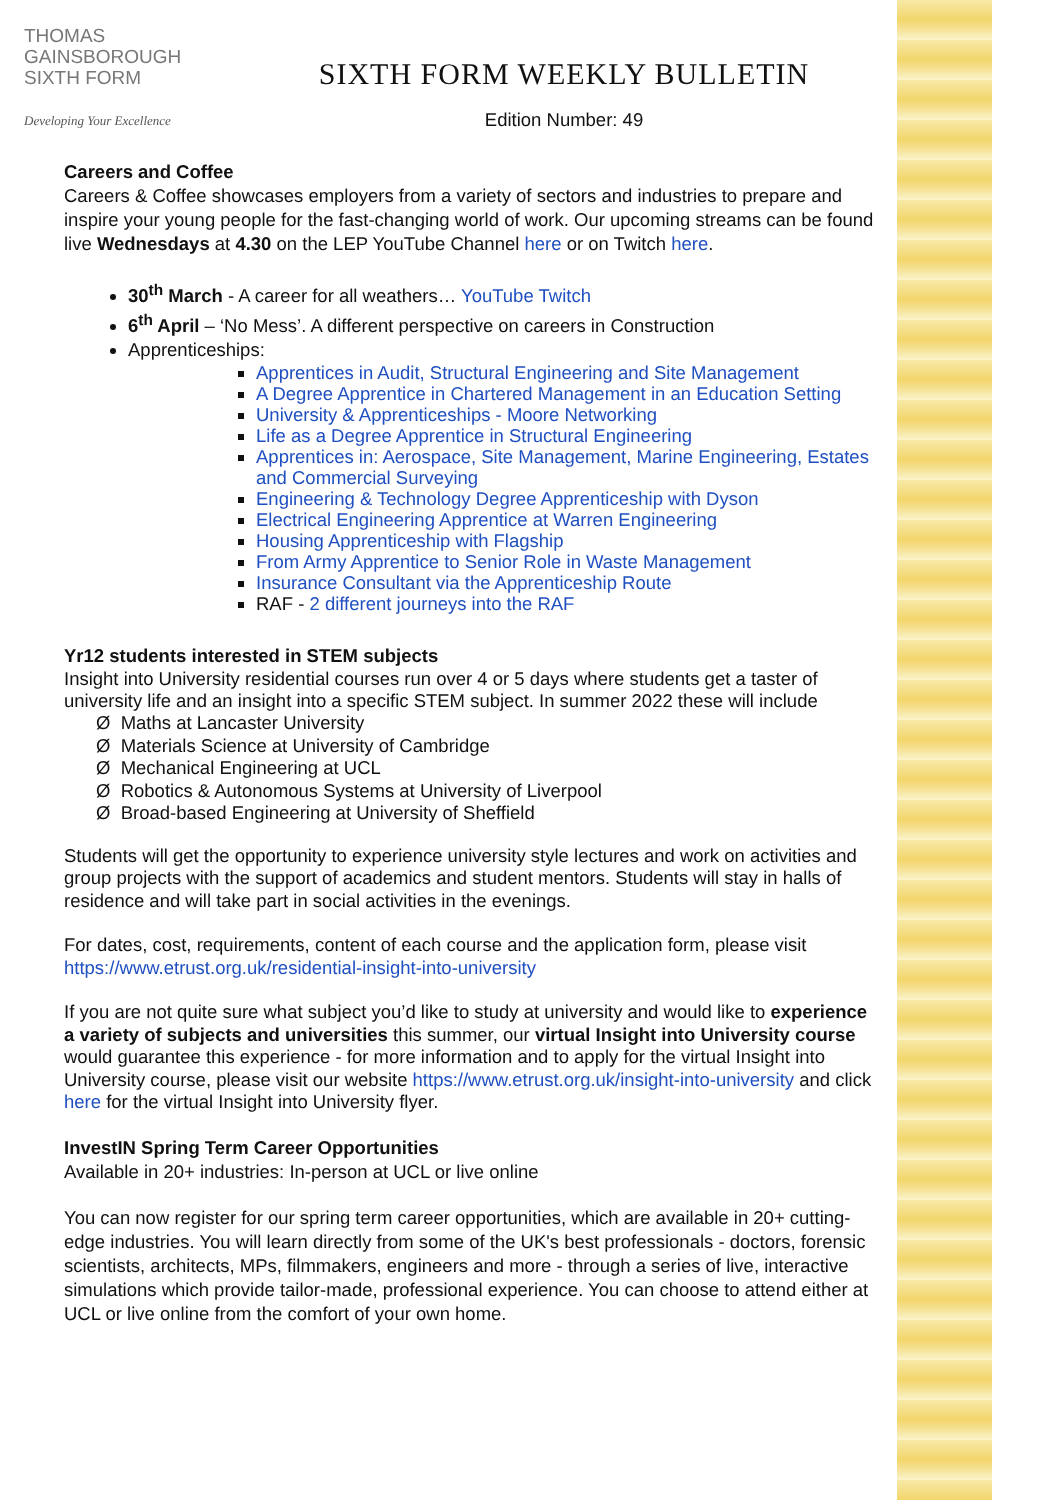THOMAS
GAINSBOROUGH
SIXTH FORM
Developing Your Excellence
SIXTH FORM WEEKLY BULLETIN
Edition Number: 49
Careers and Coffee
Careers & Coffee showcases employers from a variety of sectors and industries to prepare and inspire your young people for the fast-changing world of work. Our upcoming streams can be found live Wednesdays at 4.30 on the LEP YouTube Channel here or on Twitch here.
30<sup>th</sup> March - A career for all weathers… YouTube Twitch
6<sup>th</sup> April – ‘No Mess’. A different perspective on careers in Construction
Apprenticeships:
Apprentices in Audit, Structural Engineering and Site Management
A Degree Apprentice in Chartered Management in an Education Setting
University & Apprenticeships - Moore Networking
Life as a Degree Apprentice in Structural Engineering
Apprentices in: Aerospace, Site Management, Marine Engineering, Estates and Commercial Surveying
Engineering & Technology Degree Apprenticeship with Dyson
Electrical Engineering Apprentice at Warren Engineering
Housing Apprenticeship with Flagship
From Army Apprentice to Senior Role in Waste Management
Insurance Consultant via the Apprenticeship Route
RAF - 2 different journeys into the RAF
Yr12 students interested in STEM subjects
Insight into University residential courses run over 4 or 5 days where students get a taster of university life and an insight into a specific STEM subject. In summer 2022 these will include
Ø Maths at Lancaster University
Ø Materials Science at University of Cambridge
Ø Mechanical Engineering at UCL
Ø Robotics & Autonomous Systems at University of Liverpool
Ø Broad-based Engineering at University of Sheffield
Students will get the opportunity to experience university style lectures and work on activities and group projects with the support of academics and student mentors. Students will stay in halls of residence and will take part in social activities in the evenings.
For dates, cost, requirements, content of each course and the application form, please visit https://www.etrust.org.uk/residential-insight-into-university
If you are not quite sure what subject you’d like to study at university and would like to experience a variety of subjects and universities this summer, our virtual Insight into University course would guarantee this experience - for more information and to apply for the virtual Insight into University course, please visit our website https://www.etrust.org.uk/insight-into-university and click here for the virtual Insight into University flyer.
InvestIN Spring Term Career Opportunities
Available in 20+ industries: In-person at UCL or live online
You can now register for our spring term career opportunities, which are available in 20+ cutting-edge industries. You will learn directly from some of the UK's best professionals - doctors, forensic scientists, architects, MPs, filmmakers, engineers and more - through a series of live, interactive simulations which provide tailor-made, professional experience. You can choose to attend either at UCL or live online from the comfort of your own home.